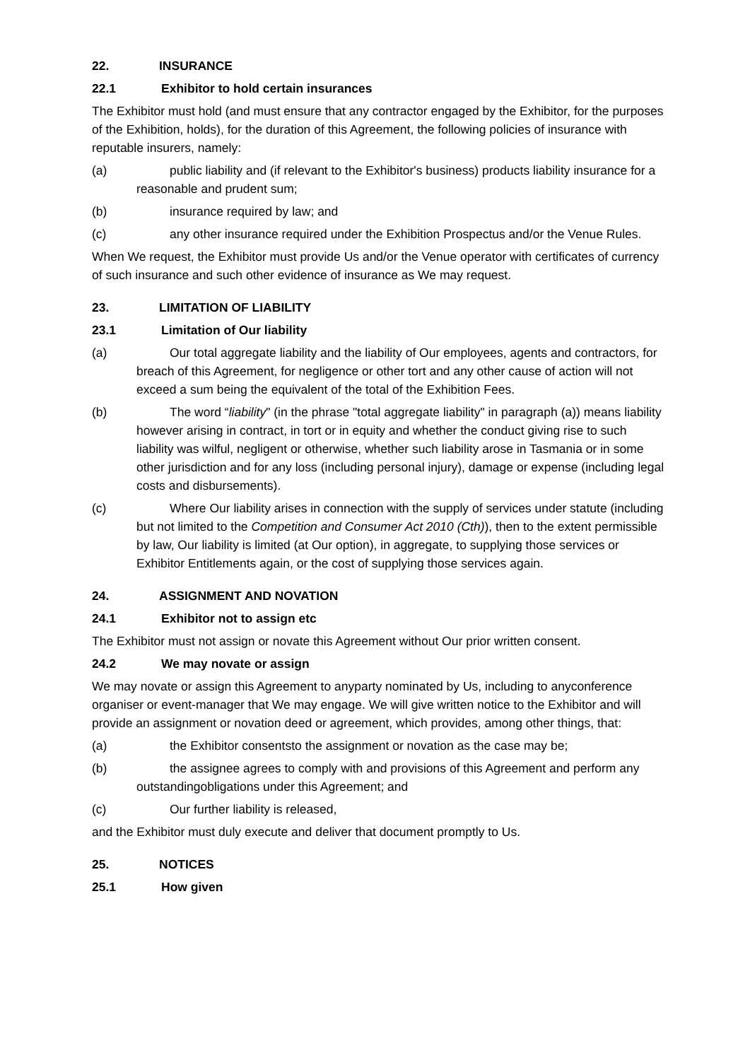22. INSURANCE
22.1 Exhibitor to hold certain insurances
The Exhibitor must hold (and must ensure that any contractor engaged by the Exhibitor, for the purposes of the Exhibition, holds), for the duration of this Agreement, the following policies of insurance with reputable insurers, namely:
(a) public liability and (if relevant to the Exhibitor's business) products liability insurance for a reasonable and prudent sum;
(b) insurance required by law; and
(c) any other insurance required under the Exhibition Prospectus and/or the Venue Rules.
When We request, the Exhibitor must provide Us and/or the Venue operator with certificates of currency of such insurance and such other evidence of insurance as We may request.
23. LIMITATION OF LIABILITY
23.1 Limitation of Our liability
(a) Our total aggregate liability and the liability of Our employees, agents and contractors, for breach of this Agreement, for negligence or other tort and any other cause of action will not exceed a sum being the equivalent of the total of the Exhibition Fees.
(b) The word “liability" (in the phrase "total aggregate liability" in paragraph (a)) means liability however arising in contract, in tort or in equity and whether the conduct giving rise to such liability was wilful, negligent or otherwise, whether such liability arose in Tasmania or in some other jurisdiction and for any loss (including personal injury), damage or expense (including legal costs and disbursements).
(c) Where Our liability arises in connection with the supply of services under statute (including but not limited to the Competition and Consumer Act 2010 (Cth)), then to the extent permissible by law, Our liability is limited (at Our option), in aggregate, to supplying those services or Exhibitor Entitlements again, or the cost of supplying those services again.
24. ASSIGNMENT AND NOVATION
24.1 Exhibitor not to assign etc
The Exhibitor must not assign or novate this Agreement without Our prior written consent.
24.2 We may novate or assign
We may novate or assign this Agreement to anyparty nominated by Us, including to anyconference organiser or event-manager that We may engage. We will give written notice to the Exhibitor and will provide an assignment or novation deed or agreement, which provides, among other things, that:
(a) the Exhibitor consentsto the assignment or novation as the case may be;
(b) the assignee agrees to comply with and provisions of this Agreement and perform any outstandingobligations under this Agreement; and
(c) Our further liability is released,
and the Exhibitor must duly execute and deliver that document promptly to Us.
25. NOTICES
25.1 How given